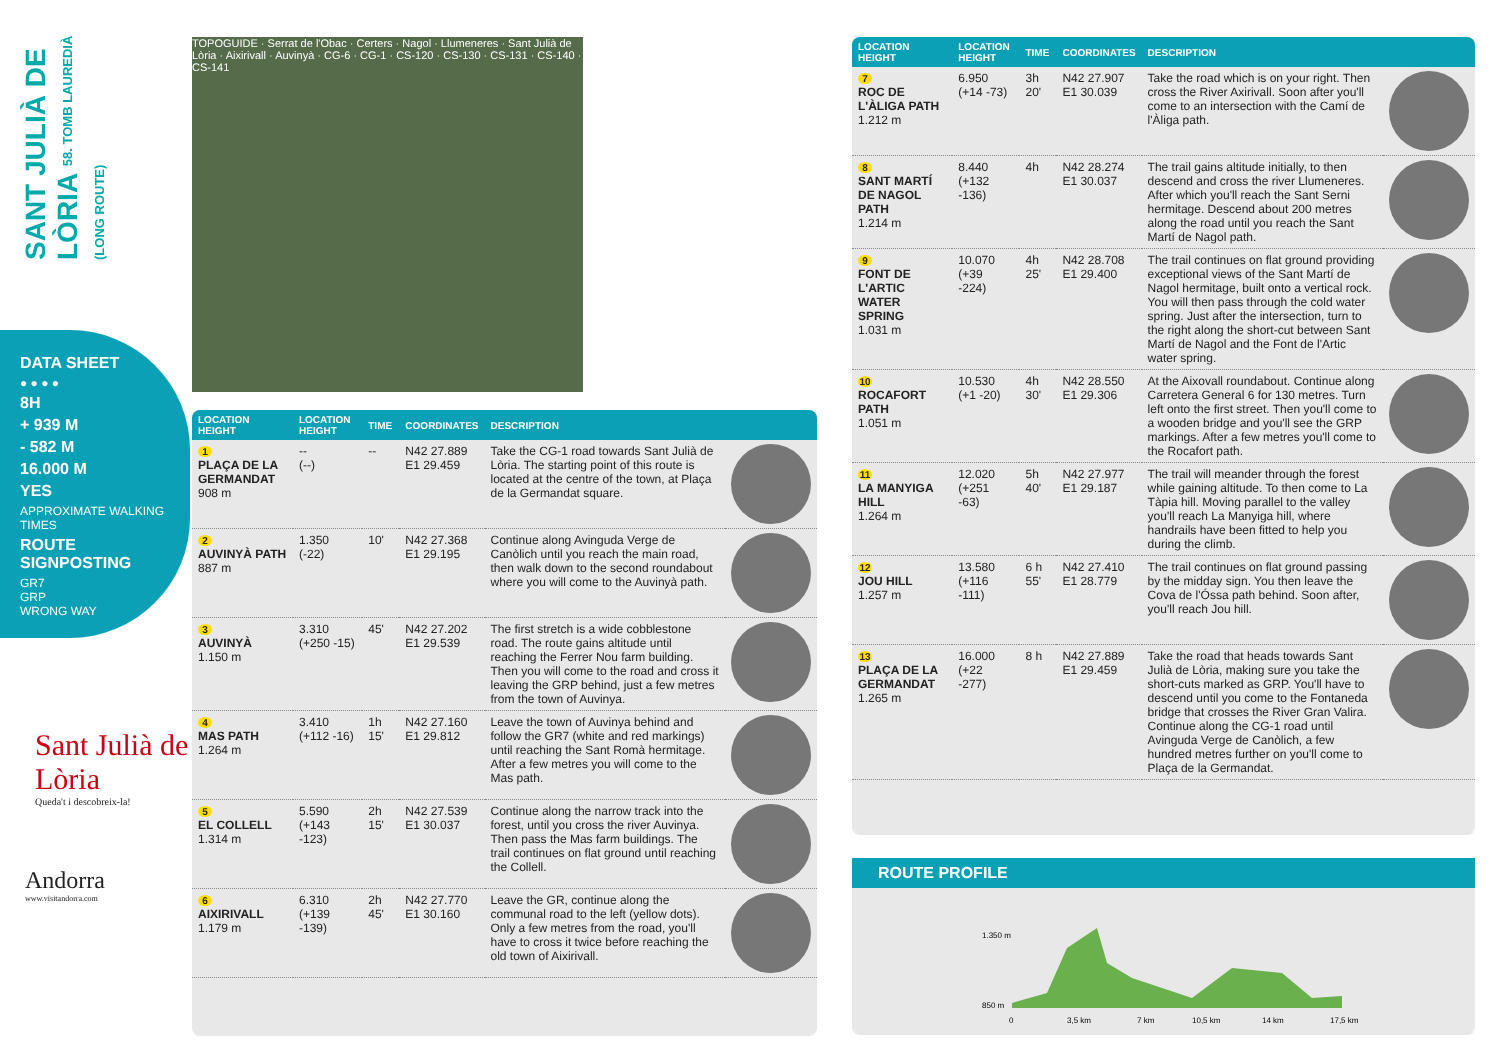SANT JULIÀ DE LÒRIA 58. TOMB LAUREDIÀ (LONG ROUTE)
DATA SHEET
● ● ● ●
8H
+ 939 M
- 582 M
16.000 M
YES
APPROXIMATE WALKING TIMES
ROUTE SIGNPOSTING
GR7
GRP
WRONG WAY
Sant Julià de Lòria
Queda't i descobreix-la!
Andorra
www.visitandorra.com
TOPOGUIDE · Serrat de l'Obac · Certers · Nagol · Llumeneres · Sant Julià de Lòria · Aixirivall · Auvinyà · CG-6 · CG-1 · CS-120 · CS-130 · CS-131 · CS-140 · CS-141
| LOCATION HEIGHT | LOCATION HEIGHT | TIME | COORDINATES | DESCRIPTION | |
| --- | --- | --- | --- | --- | --- |
| 1 PLAÇA DE LA GERMANDAT 908 m | -- (--) | -- | N42 27.889 E1 29.459 | Take the CG-1 road towards Sant Julià de Lòria. The starting point of this route is located at the centre of the town, at Plaça de la Germandat square. | |
| 2 AUVINYÀ PATH 887 m | 1.350 (-22) | 10' | N42 27.368 E1 29.195 | Continue along Avinguda Verge de Canòlich until you reach the main road, then walk down to the second roundabout where you will come to the Auvinyà path. | |
| 3 AUVINYÀ 1.150 m | 3.310 (+250 -15) | 45' | N42 27.202 E1 29.539 | The first stretch is a wide cobblestone road. The route gains altitude until reaching the Ferrer Nou farm building. Then you will come to the road and cross it leaving the GRP behind, just a few metres from the town of Auvinya. | |
| 4 MAS PATH 1.264 m | 3.410 (+112 -16) | 1h 15' | N42 27.160 E1 29.812 | Leave the town of Auvinya behind and follow the GR7 (white and red markings) until reaching the Sant Romà hermitage. After a few metres you will come to the Mas path. | |
| 5 EL COLLELL 1.314 m | 5.590 (+143 -123) | 2h 15' | N42 27.539 E1 30.037 | Continue along the narrow track into the forest, until you cross the river Auvinya. Then pass the Mas farm buildings. The trail continues on flat ground until reaching the Collell. | |
| 6 AIXIRIVALL 1.179 m | 6.310 (+139 -139) | 2h 45' | N42 27.770 E1 30.160 | Leave the GR, continue along the communal road to the left (yellow dots). Only a few metres from the road, you'll have to cross it twice before reaching the old town of Aixirivall. | |
| LOCATION HEIGHT | LOCATION HEIGHT | TIME | COORDINATES | DESCRIPTION | |
| --- | --- | --- | --- | --- | --- |
| 7 ROC DE L'ÀLIGA PATH 1.212 m | 6.950 (+14 -73) | 3h 20' | N42 27.907 E1 30.039 | Take the road which is on your right. Then cross the River Axirivall. Soon after you'll come to an intersection with the Camí de l'Àliga path. | |
| 8 SANT MARTÍ DE NAGOL PATH 1.214 m | 8.440 (+132 -136) | 4h | N42 28.274 E1 30.037 | The trail gains altitude initially, to then descend and cross the river Llumeneres. After which you'll reach the Sant Serni hermitage. Descend about 200 metres along the road until you reach the Sant Martí de Nagol path. | |
| 9 FONT DE L'ARTIC WATER SPRING 1.031 m | 10.070 (+39 -224) | 4h 25' | N42 28.708 E1 29.400 | The trail continues on flat ground providing exceptional views of the Sant Martí de Nagol hermitage, built onto a vertical rock. You will then pass through the cold water spring. Just after the intersection, turn to the right along the short-cut between Sant Martí de Nagol and the Font de l'Artic water spring. | |
| 10 ROCAFORT PATH 1.051 m | 10.530 (+1 -20) | 4h 30' | N42 28.550 E1 29.306 | At the Aixovall roundabout. Continue along Carretera General 6 for 130 metres. Turn left onto the first street. Then you'll come to a wooden bridge and you'll see the GRP markings. After a few metres you'll come to the Rocafort path. | |
| 11 LA MANYIGA HILL 1.264 m | 12.020 (+251 -63) | 5h 40' | N42 27.977 E1 29.187 | The trail will meander through the forest while gaining altitude. To then come to La Tàpia hill. Moving parallel to the valley you'll reach La Manyiga hill, where handrails have been fitted to help you during the climb. | |
| 12 JOU HILL 1.257 m | 13.580 (+116 -111) | 6 h 55' | N42 27.410 E1 28.779 | The trail continues on flat ground passing by the midday sign. You then leave the Cova de l'Óssa path behind. Soon after, you'll reach Jou hill. | |
| 13 PLAÇA DE LA GERMANDAT 1.265 m | 16.000 (+22 -277) | 8 h | N42 27.889 E1 29.459 | Take the road that heads towards Sant Julià de Lòria, making sure you take the short-cuts marked as GRP. You'll have to descend until you come to the Fontaneda bridge that crosses the River Gran Valira. Continue along the CG-1 road until Avinguda Verge de Canòlich, a few hundred metres further on you'll come to Plaça de la Germandat. | |
ROUTE PROFILE
1.350 m
850 m
0
3,5 km
7 km
10,5 km
14 km
17,5 km